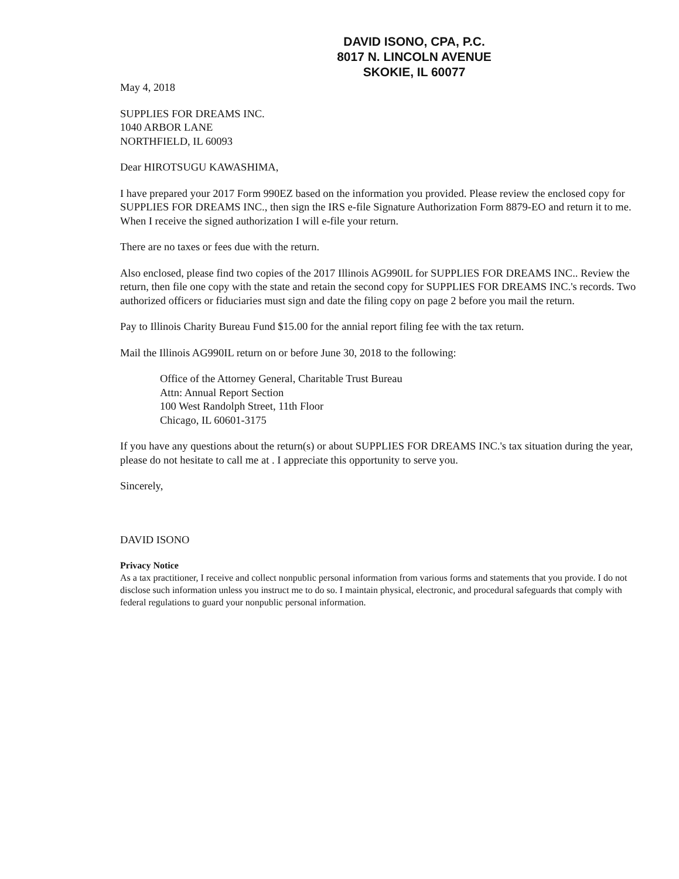DAVID ISONO, CPA, P.C.
8017 N. LINCOLN AVENUE
SKOKIE, IL 60077
May 4, 2018
SUPPLIES FOR DREAMS INC.
1040 ARBOR LANE
NORTHFIELD, IL 60093
Dear HIROTSUGU KAWASHIMA,
I have prepared your 2017 Form 990EZ based on the information you provided. Please review the enclosed copy for SUPPLIES FOR DREAMS INC., then sign the IRS e-file Signature Authorization Form 8879-EO and return it to me. When I receive the signed authorization I will e-file your return.
There are no taxes or fees due with the return.
Also enclosed, please find two copies of the 2017 Illinois AG990IL for SUPPLIES FOR DREAMS INC.. Review the return, then file one copy with the state and retain the second copy for SUPPLIES FOR DREAMS INC.'s records. Two authorized officers or fiduciaries must sign and date the filing copy on page 2 before you mail the return.
Pay to Illinois Charity Bureau Fund $15.00 for the annial report filing fee with the tax return.
Mail the Illinois AG990IL return on or before June 30, 2018 to the following:
Office of the Attorney General, Charitable Trust Bureau
Attn: Annual Report Section
100 West Randolph Street, 11th Floor
Chicago, IL 60601-3175
If you have any questions about the return(s) or about SUPPLIES FOR DREAMS INC.'s tax situation during the year, please do not hesitate to call me at . I appreciate this opportunity to serve you.
Sincerely,
DAVID ISONO
Privacy Notice
As a tax practitioner, I receive and collect nonpublic personal information from various forms and statements that you provide. I do not disclose such information unless you instruct me to do so. I maintain physical, electronic, and procedural safeguards that comply with federal regulations to guard your nonpublic personal information.